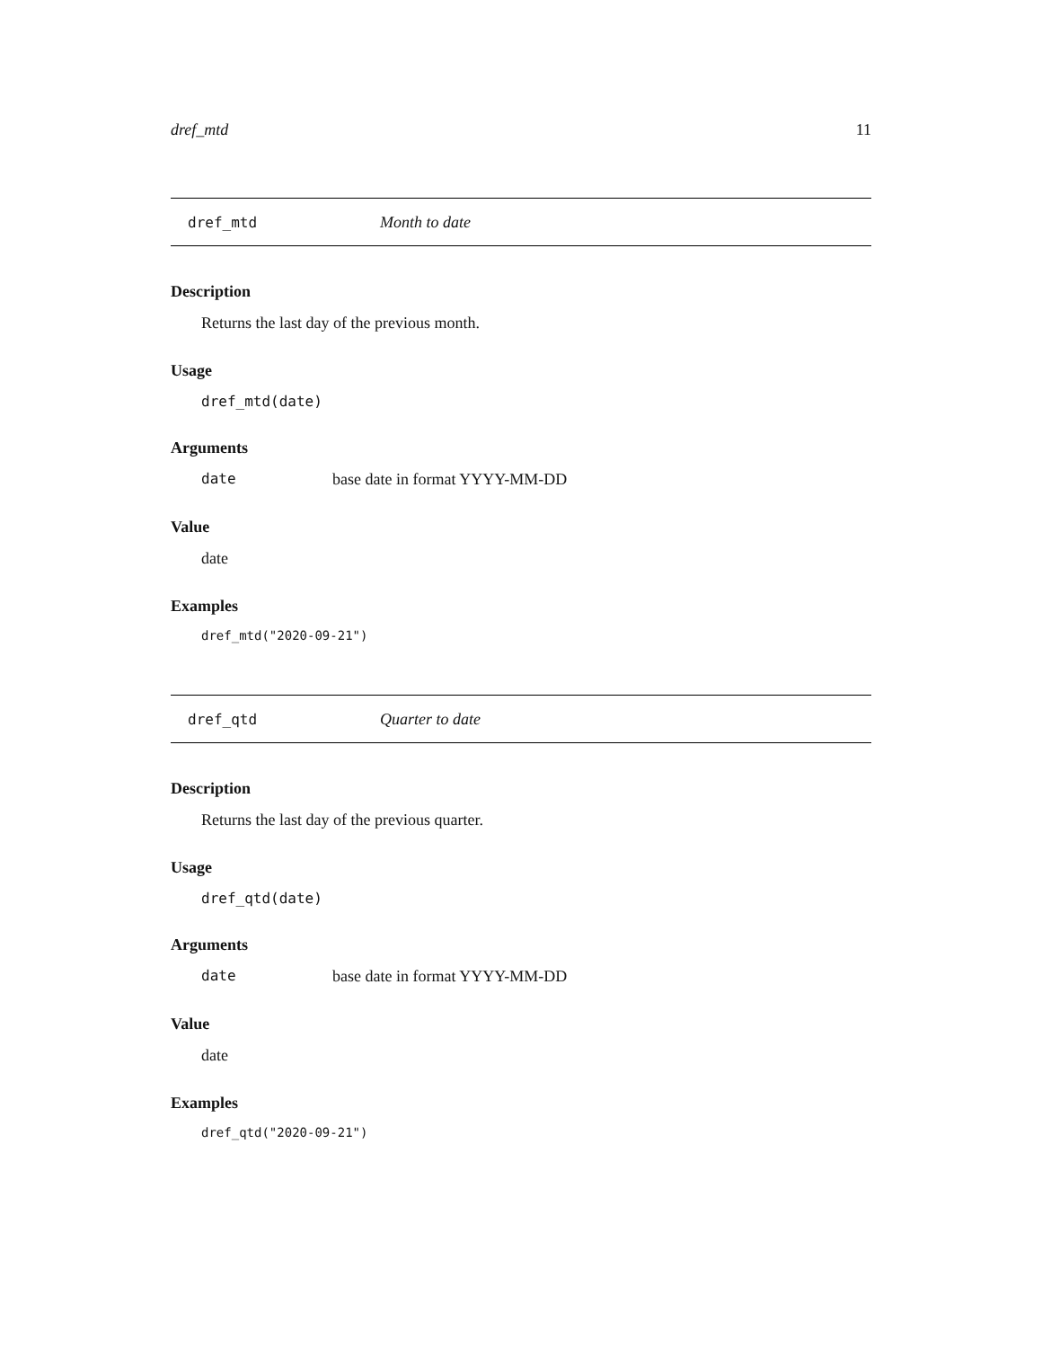dref_mtd 11
dref_mtd Month to date
Description
Returns the last day of the previous month.
Usage
dref_mtd(date)
Arguments
date base date in format YYYY-MM-DD
Value
date
Examples
dref_mtd("2020-09-21")
dref_qtd Quarter to date
Description
Returns the last day of the previous quarter.
Usage
dref_qtd(date)
Arguments
date base date in format YYYY-MM-DD
Value
date
Examples
dref_qtd("2020-09-21")